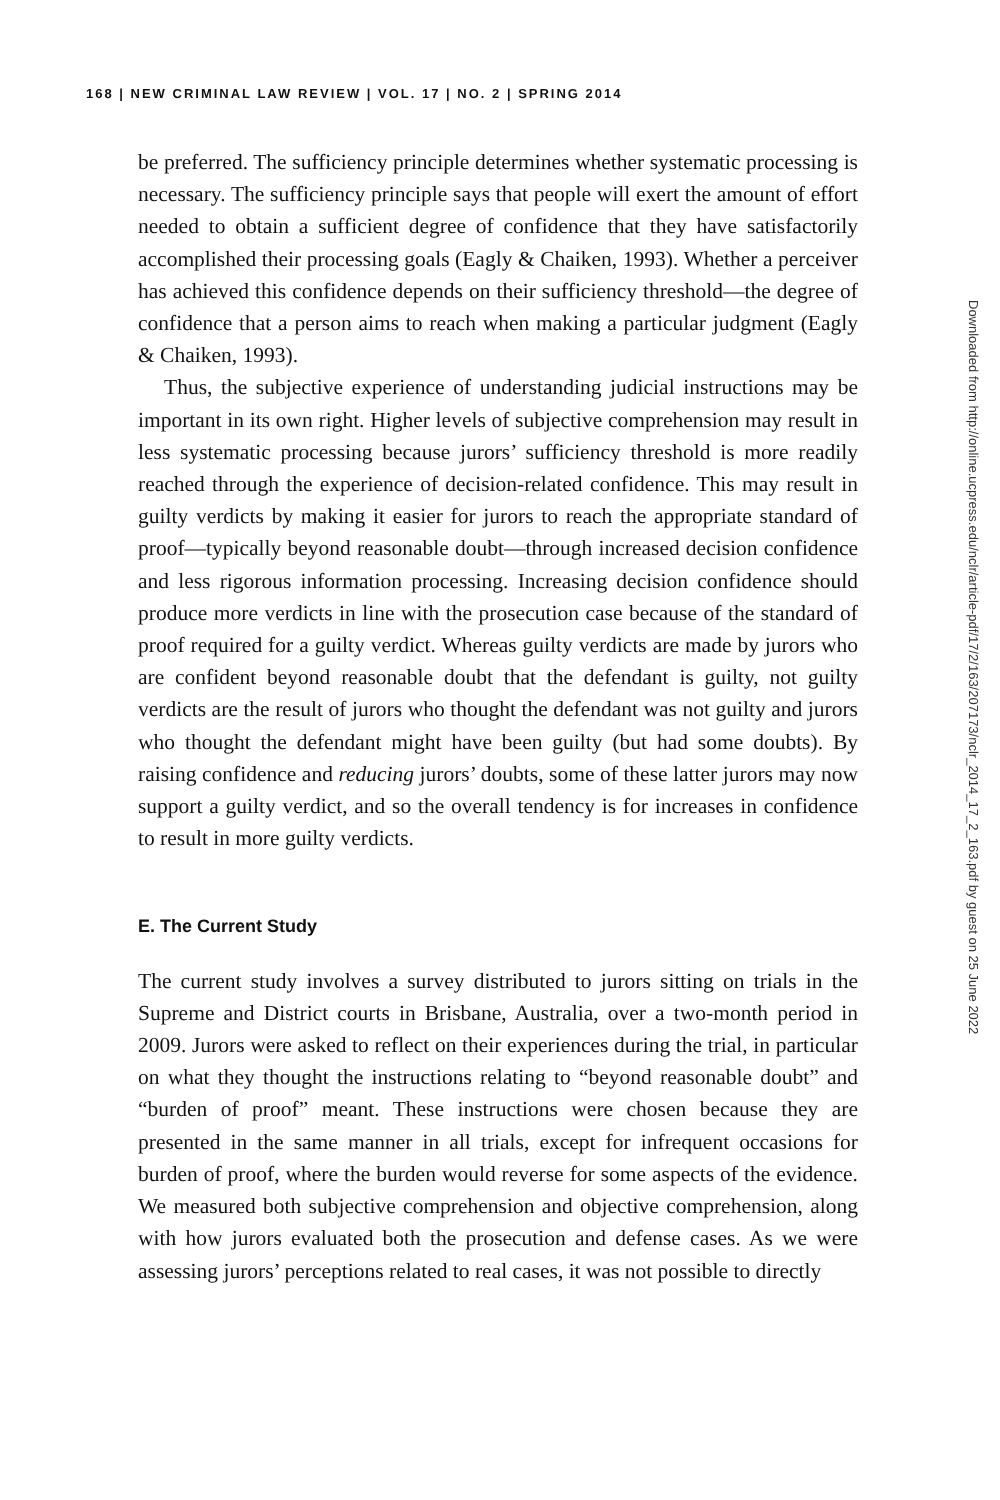168 | NEW CRIMINAL LAW REVIEW | VOL. 17 | NO. 2 | SPRING 2014
be preferred. The sufficiency principle determines whether systematic processing is necessary. The sufficiency principle says that people will exert the amount of effort needed to obtain a sufficient degree of confidence that they have satisfactorily accomplished their processing goals (Eagly & Chaiken, 1993). Whether a perceiver has achieved this confidence depends on their sufficiency threshold—the degree of confidence that a person aims to reach when making a particular judgment (Eagly & Chaiken, 1993).
Thus, the subjective experience of understanding judicial instructions may be important in its own right. Higher levels of subjective comprehension may result in less systematic processing because jurors’ sufficiency threshold is more readily reached through the experience of decision-related confidence. This may result in guilty verdicts by making it easier for jurors to reach the appropriate standard of proof—typically beyond reasonable doubt—through increased decision confidence and less rigorous information processing. Increasing decision confidence should produce more verdicts in line with the prosecution case because of the standard of proof required for a guilty verdict. Whereas guilty verdicts are made by jurors who are confident beyond reasonable doubt that the defendant is guilty, not guilty verdicts are the result of jurors who thought the defendant was not guilty and jurors who thought the defendant might have been guilty (but had some doubts). By raising confidence and reducing jurors’ doubts, some of these latter jurors may now support a guilty verdict, and so the overall tendency is for increases in confidence to result in more guilty verdicts.
E. The Current Study
The current study involves a survey distributed to jurors sitting on trials in the Supreme and District courts in Brisbane, Australia, over a two-month period in 2009. Jurors were asked to reflect on their experiences during the trial, in particular on what they thought the instructions relating to “beyond reasonable doubt” and “burden of proof” meant. These instructions were chosen because they are presented in the same manner in all trials, except for infrequent occasions for burden of proof, where the burden would reverse for some aspects of the evidence. We measured both subjective comprehension and objective comprehension, along with how jurors evaluated both the prosecution and defense cases. As we were assessing jurors’ perceptions related to real cases, it was not possible to directly
Downloaded from http://online.ucpress.edu/nclr/article-pdf/17/2/163/207173/nclr_2014_17_2_163.pdf by guest on 25 June 2022